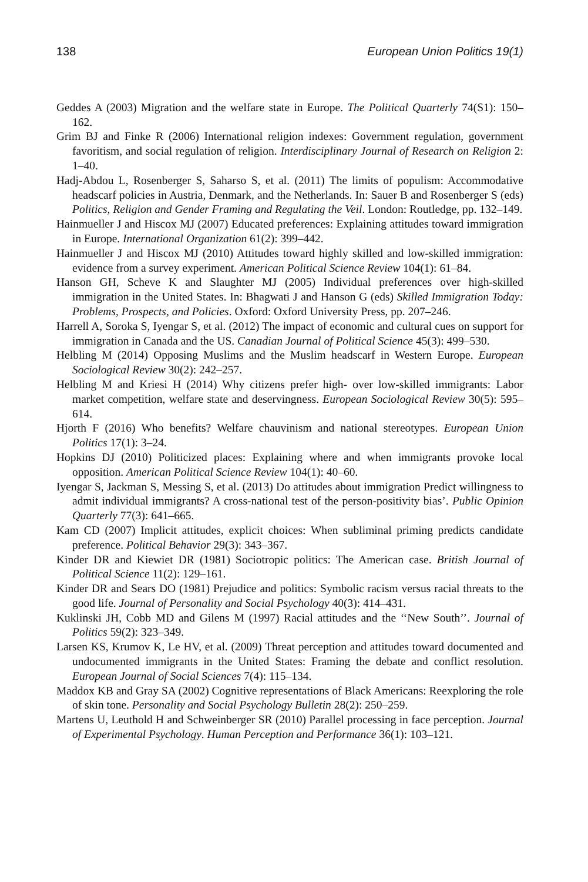138 European Union Politics 19(1)
Geddes A (2003) Migration and the welfare state in Europe. The Political Quarterly 74(S1): 150–162.
Grim BJ and Finke R (2006) International religion indexes: Government regulation, government favoritism, and social regulation of religion. Interdisciplinary Journal of Research on Religion 2: 1–40.
Hadj-Abdou L, Rosenberger S, Saharso S, et al. (2011) The limits of populism: Accommodative headscarf policies in Austria, Denmark, and the Netherlands. In: Sauer B and Rosenberger S (eds) Politics, Religion and Gender Framing and Regulating the Veil. London: Routledge, pp. 132–149.
Hainmueller J and Hiscox MJ (2007) Educated preferences: Explaining attitudes toward immigration in Europe. International Organization 61(2): 399–442.
Hainmueller J and Hiscox MJ (2010) Attitudes toward highly skilled and low-skilled immigration: evidence from a survey experiment. American Political Science Review 104(1): 61–84.
Hanson GH, Scheve K and Slaughter MJ (2005) Individual preferences over high-skilled immigration in the United States. In: Bhagwati J and Hanson G (eds) Skilled Immigration Today: Problems, Prospects, and Policies. Oxford: Oxford University Press, pp. 207–246.
Harrell A, Soroka S, Iyengar S, et al. (2012) The impact of economic and cultural cues on support for immigration in Canada and the US. Canadian Journal of Political Science 45(3): 499–530.
Helbling M (2014) Opposing Muslims and the Muslim headscarf in Western Europe. European Sociological Review 30(2): 242–257.
Helbling M and Kriesi H (2014) Why citizens prefer high- over low-skilled immigrants: Labor market competition, welfare state and deservingness. European Sociological Review 30(5): 595–614.
Hjorth F (2016) Who benefits? Welfare chauvinism and national stereotypes. European Union Politics 17(1): 3–24.
Hopkins DJ (2010) Politicized places: Explaining where and when immigrants provoke local opposition. American Political Science Review 104(1): 40–60.
Iyengar S, Jackman S, Messing S, et al. (2013) Do attitudes about immigration Predict willingness to admit individual immigrants? A cross-national test of the person-positivity bias’. Public Opinion Quarterly 77(3): 641–665.
Kam CD (2007) Implicit attitudes, explicit choices: When subliminal priming predicts candidate preference. Political Behavior 29(3): 343–367.
Kinder DR and Kiewiet DR (1981) Sociotropic politics: The American case. British Journal of Political Science 11(2): 129–161.
Kinder DR and Sears DO (1981) Prejudice and politics: Symbolic racism versus racial threats to the good life. Journal of Personality and Social Psychology 40(3): 414–431.
Kuklinski JH, Cobb MD and Gilens M (1997) Racial attitudes and the ‘‘New South’’. Journal of Politics 59(2): 323–349.
Larsen KS, Krumov K, Le HV, et al. (2009) Threat perception and attitudes toward documented and undocumented immigrants in the United States: Framing the debate and conflict resolution. European Journal of Social Sciences 7(4): 115–134.
Maddox KB and Gray SA (2002) Cognitive representations of Black Americans: Reexploring the role of skin tone. Personality and Social Psychology Bulletin 28(2): 250–259.
Martens U, Leuthold H and Schweinberger SR (2010) Parallel processing in face perception. Journal of Experimental Psychology. Human Perception and Performance 36(1): 103–121.